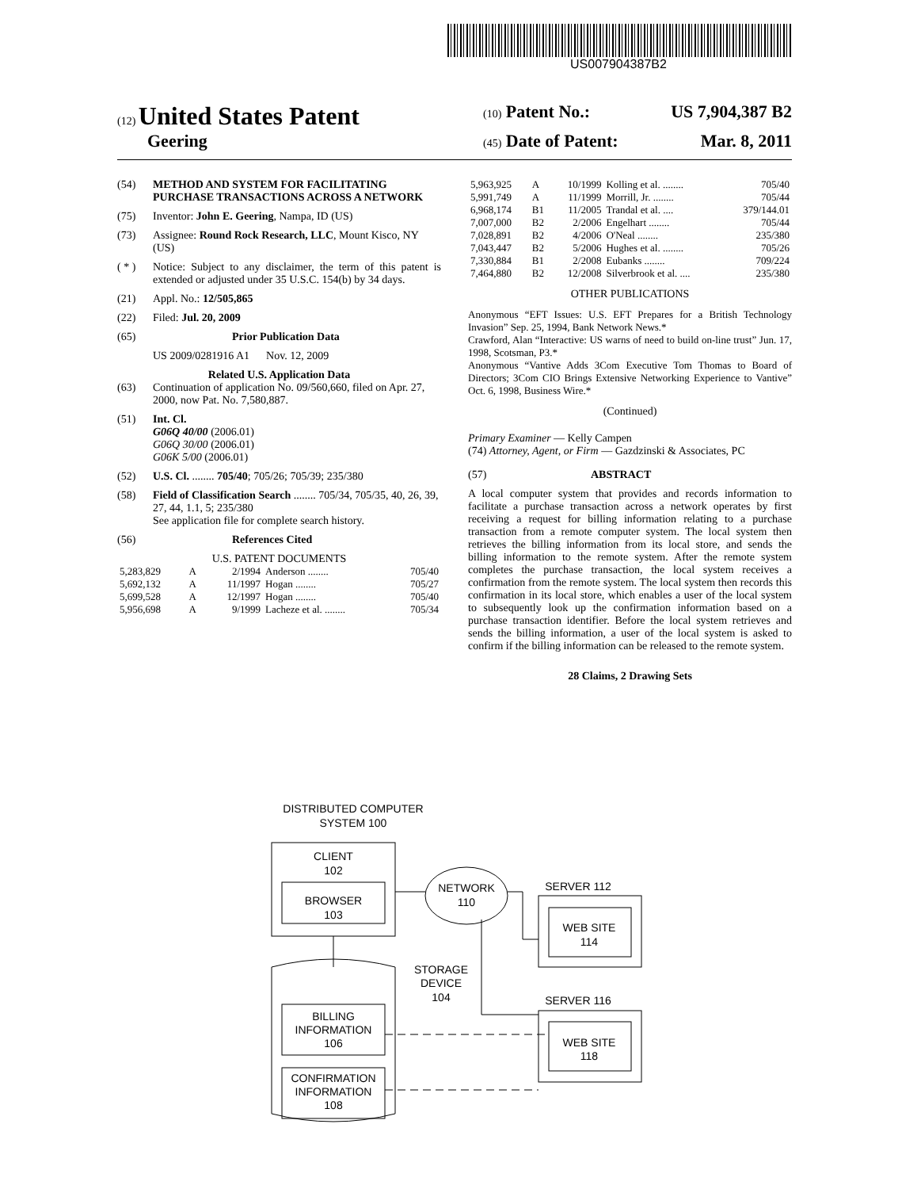US007904387B2
(12) United States Patent
(10) Patent No.: US 7,904,387 B2
Geering
(45) Date of Patent: Mar. 8, 2011
(54) METHOD AND SYSTEM FOR FACILITATING PURCHASE TRANSACTIONS ACROSS A NETWORK
(75) Inventor: John E. Geering, Nampa, ID (US)
(73) Assignee: Round Rock Research, LLC, Mount Kisco, NY (US)
( * ) Notice: Subject to any disclaimer, the term of this patent is extended or adjusted under 35 U.S.C. 154(b) by 34 days.
(21) Appl. No.: 12/505,865
(22) Filed: Jul. 20, 2009
(65) Prior Publication Data
US 2009/0281916 A1 Nov. 12, 2009
Related U.S. Application Data
(63) Continuation of application No. 09/560,660, filed on Apr. 27, 2000, now Pat. No. 7,580,887.
(51) Int. Cl.
G06Q 40/00 (2006.01)
G06Q 30/00 (2006.01)
G06K 5/00 (2006.01)
(52) U.S. Cl. ........ 705/40; 705/26; 705/39; 235/380
(58) Field of Classification Search ........ 705/34, 705/35, 40, 26, 39, 27, 44, 1.1, 5; 235/380
See application file for complete search history.
(56) References Cited
U.S. PATENT DOCUMENTS
| 5,283,829 | A | 2/1994 | Anderson ........ | 705/40 |
| 5,692,132 | A | 11/1997 | Hogan ........ | 705/27 |
| 5,699,528 | A | 12/1997 | Hogan ........ | 705/40 |
| 5,956,698 | A | 9/1999 | Lacheze et al. ........ | 705/34 |
| 5,963,925 | A | 10/1999 | Kolling et al. ........ | 705/40 |
| 5,991,749 | A | 11/1999 | Morrill, Jr. ........ | 705/44 |
| 6,968,174 | B1 | 11/2005 | Trandal et al. .... | 379/144.01 |
| 7,007,000 | B2 | 2/2006 | Engelhart ........ | 705/44 |
| 7,028,891 | B2 | 4/2006 | O'Neal ........ | 235/380 |
| 7,043,447 | B2 | 5/2006 | Hughes et al. ........ | 705/26 |
| 7,330,884 | B1 | 2/2008 | Eubanks ........ | 709/224 |
| 7,464,880 | B2 | 12/2008 | Silverbrook et al. .... | 235/380 |
OTHER PUBLICATIONS
Anonymous “EFT Issues: U.S. EFT Prepares for a British Technology Invasion” Sep. 25, 1994, Bank Network News.*
Crawford, Alan “Interactive: US warns of need to build on-line trust” Jun. 17, 1998, Scotsman, P3.*
Anonymous “Vantive Adds 3Com Executive Tom Thomas to Board of Directors; 3Com CIO Brings Extensive Networking Experience to Vantive” Oct. 6, 1998, Business Wire.*
(Continued)
Primary Examiner — Kelly Campen
(74) Attorney, Agent, or Firm — Gazdzinski & Associates, PC
(57) ABSTRACT
A local computer system that provides and records information to facilitate a purchase transaction across a network operates by first receiving a request for billing information relating to a purchase transaction from a remote computer system. The local system then retrieves the billing information from its local store, and sends the billing information to the remote system. After the remote system completes the purchase transaction, the local system receives a confirmation from the remote system. The local system then records this confirmation in its local store, which enables a user of the local system to subsequently look up the confirmation information based on a purchase transaction identifier. Before the local system retrieves and sends the billing information, a user of the local system is asked to confirm if the billing information can be released to the remote system.
28 Claims, 2 Drawing Sets
DISTRIBUTED COMPUTER
SYSTEM 100
CLIENT
102
BROWSER
103
NETWORK
110
SERVER 112
WEB SITE
114
STORAGE
DEVICE
104
SERVER 116
BILLING
INFORMATION
106
WEB SITE
118
CONFIRMATION
INFORMATION
108